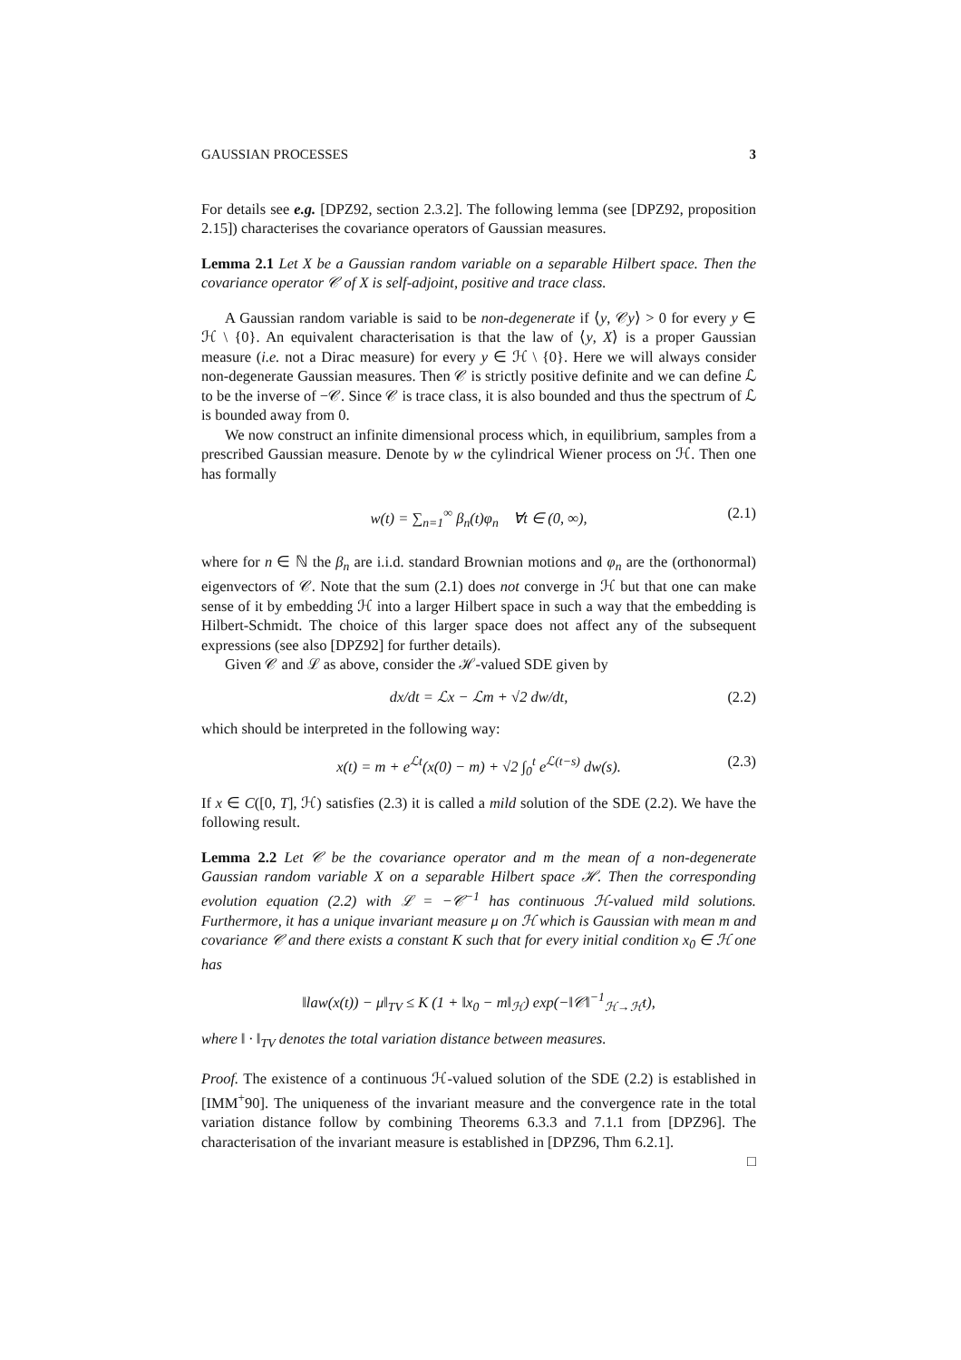GAUSSIAN PROCESSES 3
For details see e.g. [DPZ92, section 2.3.2]. The following lemma (see [DPZ92, proposition 2.15]) characterises the covariance operators of Gaussian measures.
Lemma 2.1 Let X be a Gaussian random variable on a separable Hilbert space. Then the covariance operator 𝒞 of X is self-adjoint, positive and trace class.
A Gaussian random variable is said to be non-degenerate if ⟨y, 𝒞y⟩ > 0 for every y ∈ ℋ \ {0}. An equivalent characterisation is that the law of ⟨y, X⟩ is a proper Gaussian measure (i.e. not a Dirac measure) for every y ∈ ℋ \ {0}. Here we will always consider non-degenerate Gaussian measures. Then 𝒞 is strictly positive definite and we can define ℒ to be the inverse of −𝒞. Since 𝒞 is trace class, it is also bounded and thus the spectrum of ℒ is bounded away from 0.
We now construct an infinite dimensional process which, in equilibrium, samples from a prescribed Gaussian measure. Denote by w the cylindrical Wiener process on ℋ. Then one has formally
w(t) = ∑<sub>n=1</sub><sup>∞</sup> β<sub>n</sub>(t)φ<sub>n</sub> ∀t ∈ (0, ∞), (2.1)
where for n ∈ ℕ the β<sub>n</sub> are i.i.d. standard Brownian motions and φ<sub>n</sub> are the (orthonormal) eigenvectors of 𝒞. Note that the sum (2.1) does not converge in ℋ but that one can make sense of it by embedding ℋ into a larger Hilbert space in such a way that the embedding is Hilbert-Schmidt. The choice of this larger space does not affect any of the subsequent expressions (see also [DPZ92] for further details).
Given 𝒞 and ℒ as above, consider the ℋ-valued SDE given by
dx/dt = ℒx − ℒm + √2 dw/dt, (2.2)
which should be interpreted in the following way:
x(t) = m + e<sup>ℒt</sup>(x(0) − m) + √2 ∫<sub>0</sub><sup>t</sup> e<sup>ℒ(t−s)</sup> dw(s). (2.3)
If x ∈ C([0, T], ℋ) satisfies (2.3) it is called a mild solution of the SDE (2.2). We have the following result.
Lemma 2.2 Let 𝒞 be the covariance operator and m the mean of a non-degenerate Gaussian random variable X on a separable Hilbert space ℋ. Then the corresponding evolution equation (2.2) with ℒ = −𝒞<sup>−1</sup> has continuous ℋ-valued mild solutions. Furthermore, it has a unique invariant measure μ on ℋ which is Gaussian with mean m and covariance 𝒞 and there exists a constant K such that for every initial condition x<sub>0</sub> ∈ ℋ one has
‖law(x(t)) − μ‖<sub>TV</sub> ≤ K (1 + ‖x<sub>0</sub> − m‖<sub>ℋ</sub>) exp(−‖𝒞‖<sup>−1</sup><sub>ℋ→ℋ</sub>t),
where ‖ · ‖<sub>TV</sub> denotes the total variation distance between measures.
Proof. The existence of a continuous ℋ-valued solution of the SDE (2.2) is established in [IMM<sup>+</sup>90]. The uniqueness of the invariant measure and the convergence rate in the total variation distance follow by combining Theorems 6.3.3 and 7.1.1 from [DPZ96]. The characterisation of the invariant measure is established in [DPZ96, Thm 6.2.1].
□